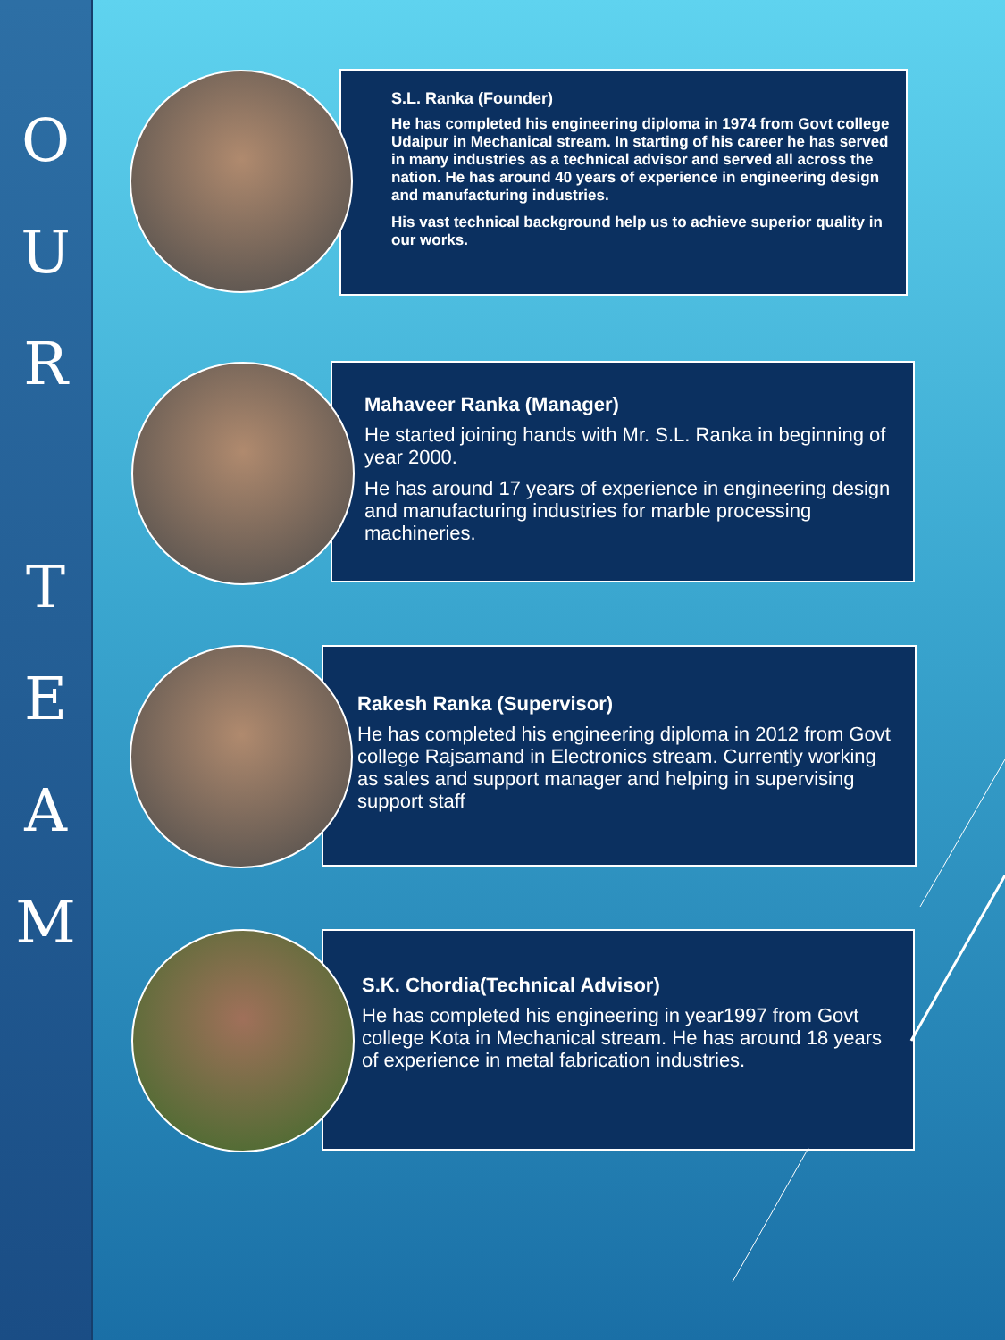O
U
R
T
E
A
M
S.L. Ranka (Founder)
He has completed his engineering diploma in 1974 from Govt college Udaipur in Mechanical stream. In starting of his career he has served in many industries as a technical advisor and served all across the nation. He has around 40 years of experience in engineering design and manufacturing industries.
His vast technical background help us to achieve superior quality in our works.
Mahaveer Ranka (Manager)
He started joining hands with Mr. S.L. Ranka in beginning of year 2000.
He has around 17 years of experience in engineering design and manufacturing industries for marble processing machineries.
Rakesh Ranka (Supervisor)
He has completed his engineering diploma in 2012 from Govt college Rajsamand in Electronics stream. Currently working as sales and support manager and helping in supervising support staff
S.K. Chordia(Technical Advisor)
He has completed his engineering in year1997 from Govt college Kota in Mechanical stream. He has around 18 years of experience in metal fabrication industries.